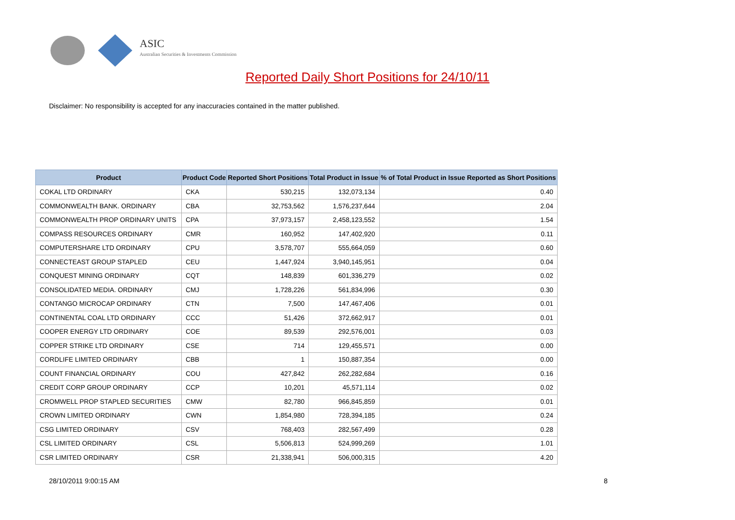ASIC
Australian Securities & Investments Commission
Reported Daily Short Positions for 24/10/11
Disclaimer: No responsibility is accepted for any inaccuracies contained in the matter published.
| Product | Product Code | Reported Short Positions | Total Product in Issue | % of Total Product in Issue Reported as Short Positions |
| --- | --- | --- | --- | --- |
| COKAL LTD ORDINARY | CKA | 530,215 | 132,073,134 | 0.40 |
| COMMONWEALTH BANK. ORDINARY | CBA | 32,753,562 | 1,576,237,644 | 2.04 |
| COMMONWEALTH PROP ORDINARY UNITS | CPA | 37,973,157 | 2,458,123,552 | 1.54 |
| COMPASS RESOURCES ORDINARY | CMR | 160,952 | 147,402,920 | 0.11 |
| COMPUTERSHARE LTD ORDINARY | CPU | 3,578,707 | 555,664,059 | 0.60 |
| CONNECTEAST GROUP STAPLED | CEU | 1,447,924 | 3,940,145,951 | 0.04 |
| CONQUEST MINING ORDINARY | CQT | 148,839 | 601,336,279 | 0.02 |
| CONSOLIDATED MEDIA. ORDINARY | CMJ | 1,728,226 | 561,834,996 | 0.30 |
| CONTANGO MICROCAP ORDINARY | CTN | 7,500 | 147,467,406 | 0.01 |
| CONTINENTAL COAL LTD ORDINARY | CCC | 51,426 | 372,662,917 | 0.01 |
| COOPER ENERGY LTD ORDINARY | COE | 89,539 | 292,576,001 | 0.03 |
| COPPER STRIKE LTD ORDINARY | CSE | 714 | 129,455,571 | 0.00 |
| CORDLIFE LIMITED ORDINARY | CBB | 1 | 150,887,354 | 0.00 |
| COUNT FINANCIAL ORDINARY | COU | 427,842 | 262,282,684 | 0.16 |
| CREDIT CORP GROUP ORDINARY | CCP | 10,201 | 45,571,114 | 0.02 |
| CROMWELL PROP STAPLED SECURITIES | CMW | 82,780 | 966,845,859 | 0.01 |
| CROWN LIMITED ORDINARY | CWN | 1,854,980 | 728,394,185 | 0.24 |
| CSG LIMITED ORDINARY | CSV | 768,403 | 282,567,499 | 0.28 |
| CSL LIMITED ORDINARY | CSL | 5,506,813 | 524,999,269 | 1.01 |
| CSR LIMITED ORDINARY | CSR | 21,338,941 | 506,000,315 | 4.20 |
28/10/2011 9:00:15 AM 8